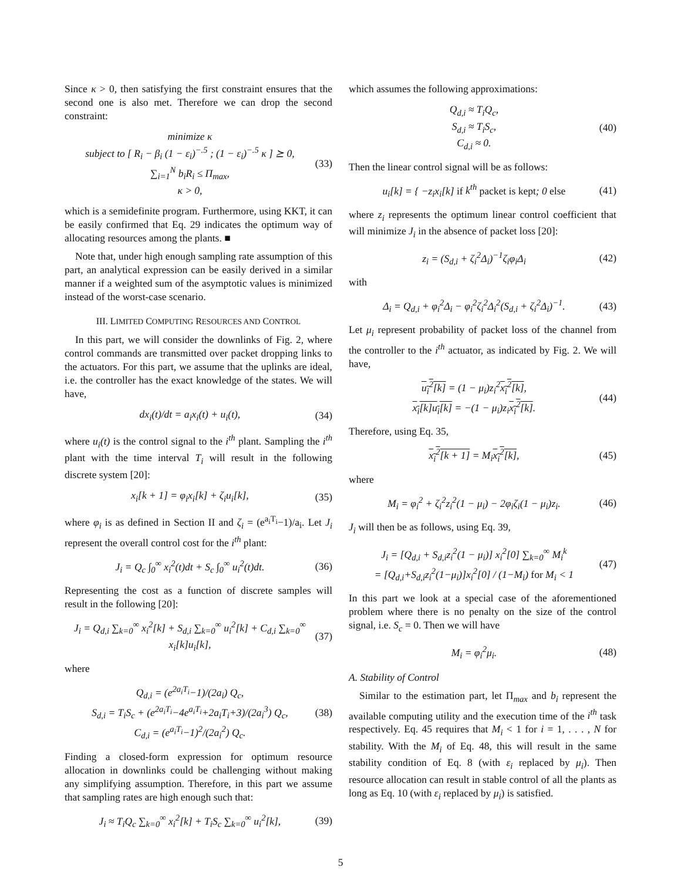Since κ > 0, then satisfying the first constraint ensures that the second one is also met. Therefore we can drop the second constraint:
minimize κ
subject to [ R<sub>i</sub> − β<sub>i</sub> (1 − ε<sub>i</sub>)<sup>−.5</sup> ; (1 − ε<sub>i</sub>)<sup>−.5</sup> κ ] ⪰ 0,
∑<sub>i=1</sub><sup>N</sup> b<sub>i</sub>R<sub>i</sub> ≤ Π<sub>max</sub>,
κ > 0, (33)
which is a semidefinite program. Furthermore, using KKT, it can be easily confirmed that Eq. 29 indicates the optimum way of allocating resources among the plants. ■
Note that, under high enough sampling rate assumption of this part, an analytical expression can be easily derived in a similar manner if a weighted sum of the asymptotic values is minimized instead of the worst-case scenario.
III. LIMITED COMPUTING RESOURCES AND CONTROL
In this part, we will consider the downlinks of Fig. 2, where control commands are transmitted over packet dropping links to the actuators. For this part, we assume that the uplinks are ideal, i.e. the controller has the exact knowledge of the states. We will have,
dx<sub>i</sub>(t)/dt = a<sub>i</sub>x<sub>i</sub>(t) + u<sub>i</sub>(t), (34)
where u<sub>i</sub>(t) is the control signal to the i<sup>th</sup> plant. Sampling the i<sup>th</sup> plant with the time interval T<sub>i</sub> will result in the following discrete system [20]:
x<sub>i</sub>[k + 1] = φ<sub>i</sub>x<sub>i</sub>[k] + ζ<sub>i</sub>u<sub>i</sub>[k], (35)
where φ<sub>i</sub> is as defined in Section II and ζ<sub>i</sub> = (e<sup>a<sub>i</sub>T<sub>i</sub></sup>−1)/a<sub>i</sub>. Let J<sub>i</sub> represent the overall control cost for the i<sup>th</sup> plant:
J<sub>i</sub> = Q<sub>c</sub> ∫<sub>0</sub><sup>∞</sup> x<sub>i</sub><sup>2</sup>(t)dt + S<sub>c</sub> ∫<sub>0</sub><sup>∞</sup> u<sub>i</sub><sup>2</sup>(t)dt. (36)
Representing the cost as a function of discrete samples will result in the following [20]:
J<sub>i</sub> = Q<sub>d,i</sub> ∑<sub>k=0</sub><sup>∞</sup> x<sub>i</sub><sup>2</sup>[k] + S<sub>d,i</sub> ∑<sub>k=0</sub><sup>∞</sup> u<sub>i</sub><sup>2</sup>[k] + C<sub>d,i</sub> ∑<sub>k=0</sub><sup>∞</sup> x<sub>i</sub>[k]u<sub>i</sub>[k], (37)
where
Q<sub>d,i</sub> = (e<sup>2a<sub>i</sub>T<sub>i</sub></sup>−1)/(2a<sub>i</sub>) Q<sub>c</sub>,
S<sub>d,i</sub> = T<sub>i</sub>S<sub>c</sub> + (e<sup>2a<sub>i</sub>T<sub>i</sub></sup>−4e<sup>a<sub>i</sub>T<sub>i</sub></sup>+2a<sub>i</sub>T<sub>i</sub>+3)/(2a<sub>i</sub><sup>3</sup>) Q<sub>c</sub>,
C<sub>d,i</sub> = (e<sup>a<sub>i</sub>T<sub>i</sub></sup>−1)<sup>2</sup>/(2a<sub>i</sub><sup>2</sup>) Q<sub>c</sub>. (38)
Finding a closed-form expression for optimum resource allocation in downlinks could be challenging without making any simplifying assumption. Therefore, in this part we assume that sampling rates are high enough such that:
J<sub>i</sub> ≈ T<sub>i</sub>Q<sub>c</sub> ∑<sub>k=0</sub><sup>∞</sup> x<sub>i</sub><sup>2</sup>[k] + T<sub>i</sub>S<sub>c</sub> ∑<sub>k=0</sub><sup>∞</sup> u<sub>i</sub><sup>2</sup>[k], (39)
which assumes the following approximations:
Q<sub>d,i</sub> ≈ T<sub>i</sub>Q<sub>c</sub>,
S<sub>d,i</sub> ≈ T<sub>i</sub>S<sub>c</sub>,
C<sub>d,i</sub> ≈ 0. (40)
Then the linear control signal will be as follows:
u<sub>i</sub>[k] = { −z<sub>i</sub>x<sub>i</sub>[k] if k<sup>th</sup> packet is kept; 0 else (41)
where z<sub>i</sub> represents the optimum linear control coefficient that will minimize J<sub>i</sub> in the absence of packet loss [20]:
z<sub>i</sub> = (S<sub>d,i</sub> + ζ<sub>i</sub><sup>2</sup>Δ<sub>i</sub>)<sup>−1</sup>ζ<sub>i</sub>φ<sub>i</sub>Δ<sub>i</sub> (42)
with
Δ<sub>i</sub> = Q<sub>d,i</sub> + φ<sub>i</sub><sup>2</sup>Δ<sub>i</sub> − φ<sub>i</sub><sup>2</sup>ζ<sub>i</sub><sup>2</sup>Δ<sub>i</sub><sup>2</sup>(S<sub>d,i</sub> + ζ<sub>i</sub><sup>2</sup>Δ<sub>i</sub>)<sup>−1</sup>. (43)
Let μ<sub>i</sub> represent probability of packet loss of the channel from the controller to the i<sup>th</sup> actuator, as indicated by Fig. 2. We will have,
u<sub>i</sub><sup>2</sup>[k] = (1 − μ<sub>i</sub>)z<sub>i</sub><sup>2</sup>x<sub>i</sub><sup>2</sup>[k],
x<sub>i</sub>[k]u<sub>i</sub>[k] = −(1 − μ<sub>i</sub>)z<sub>i</sub>x<sub>i</sub><sup>2</sup>[k]. (44)
Therefore, using Eq. 35,
x<sub>i</sub><sup>2</sup>[k + 1] = M<sub>i</sub>x<sub>i</sub><sup>2</sup>[k], (45)
where
M<sub>i</sub> = φ<sub>i</sub><sup>2</sup> + ζ<sub>i</sub><sup>2</sup>z<sub>i</sub><sup>2</sup>(1 − μ<sub>i</sub>) − 2φ<sub>i</sub>ζ<sub>i</sub>(1 − μ<sub>i</sub>)z<sub>i</sub>. (46)
J<sub>i</sub> will then be as follows, using Eq. 39,
J<sub>i</sub> = [Q<sub>d,i</sub> + S<sub>d,i</sub>z<sub>i</sub><sup>2</sup>(1 − μ<sub>i</sub>)] x<sub>i</sub><sup>2</sup>[0] ∑<sub>k=0</sub><sup>∞</sup> M<sub>i</sub><sup>k</sup>
= [Q<sub>d,i</sub>+S<sub>d,i</sub>z<sub>i</sub><sup>2</sup>(1−μ<sub>i</sub>)]x<sub>i</sub><sup>2</sup>[0] / (1−M<sub>i</sub>) for M<sub>i</sub> < 1 (47)
In this part we look at a special case of the aforementioned problem where there is no penalty on the size of the control signal, i.e. S<sub>c</sub> = 0. Then we will have
M<sub>i</sub> = φ<sub>i</sub><sup>2</sup>μ<sub>i</sub>. (48)
A. Stability of Control
Similar to the estimation part, let Π<sub>max</sub> and b<sub>i</sub> represent the available computing utility and the execution time of the i<sup>th</sup> task respectively. Eq. 45 requires that M<sub>i</sub> < 1 for i = 1, . . . , N for stability. With the M<sub>i</sub> of Eq. 48, this will result in the same stability condition of Eq. 8 (with ε<sub>i</sub> replaced by μ<sub>i</sub>). Then resource allocation can result in stable control of all the plants as long as Eq. 10 (with ε<sub>i</sub> replaced by μ<sub>i</sub>) is satisfied.
5